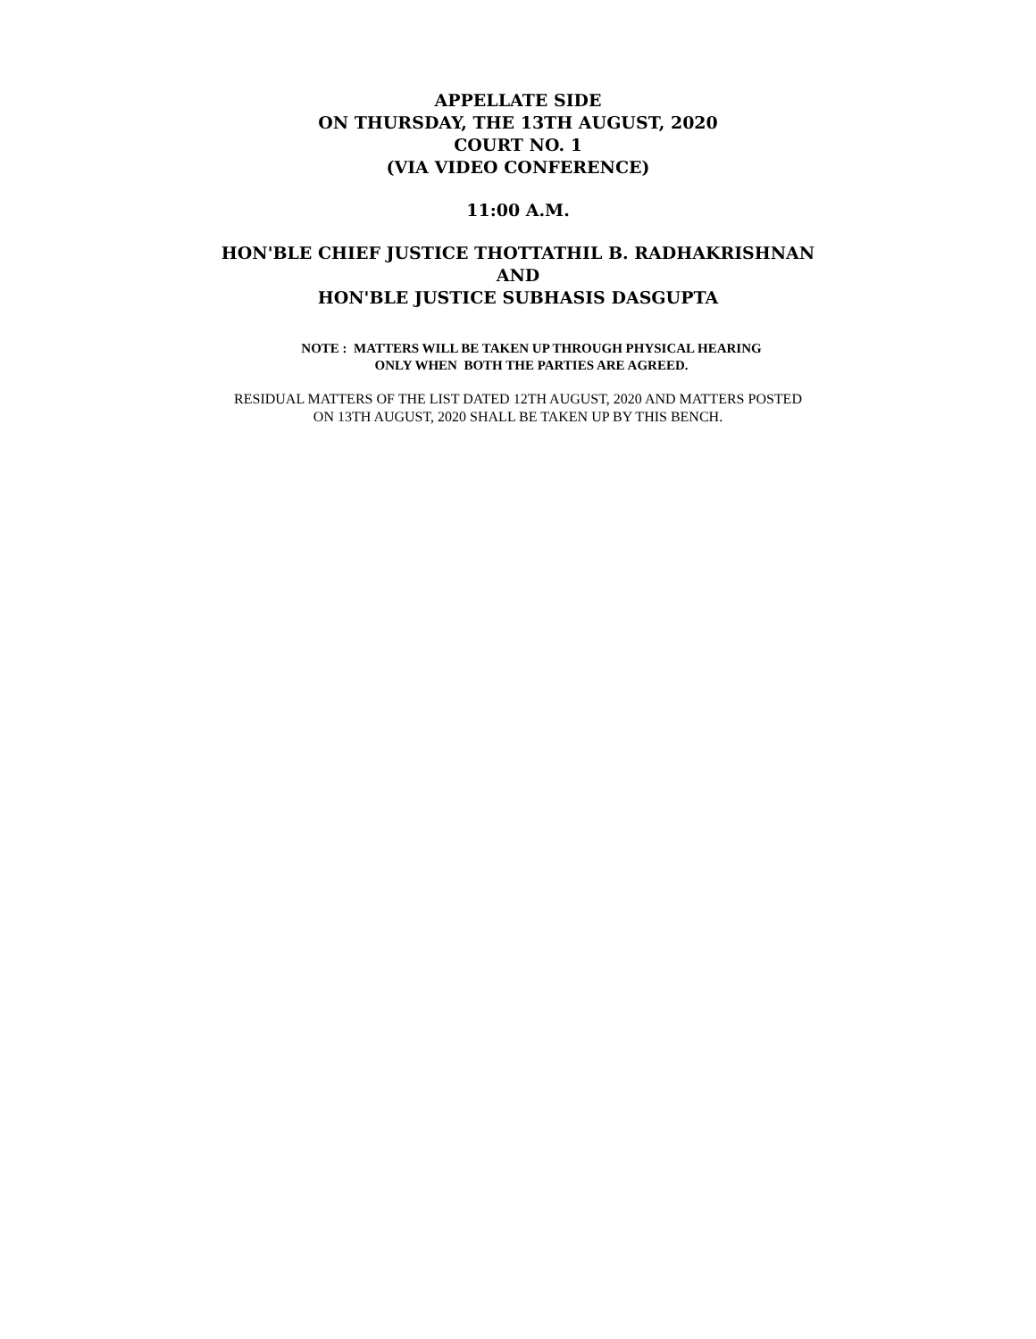APPELLATE SIDE
ON THURSDAY, THE 13TH AUGUST, 2020
COURT NO. 1
(VIA VIDEO CONFERENCE)
11:00 A.M.
HON'BLE CHIEF JUSTICE THOTTATHIL B. RADHAKRISHNAN
AND
HON'BLE JUSTICE SUBHASIS DASGUPTA
NOTE : MATTERS WILL BE TAKEN UP THROUGH PHYSICAL HEARING
ONLY WHEN BOTH THE PARTIES ARE AGREED.
RESIDUAL MATTERS OF THE LIST DATED 12TH AUGUST, 2020 AND MATTERS POSTED
ON 13TH AUGUST, 2020 SHALL BE TAKEN UP BY THIS BENCH.